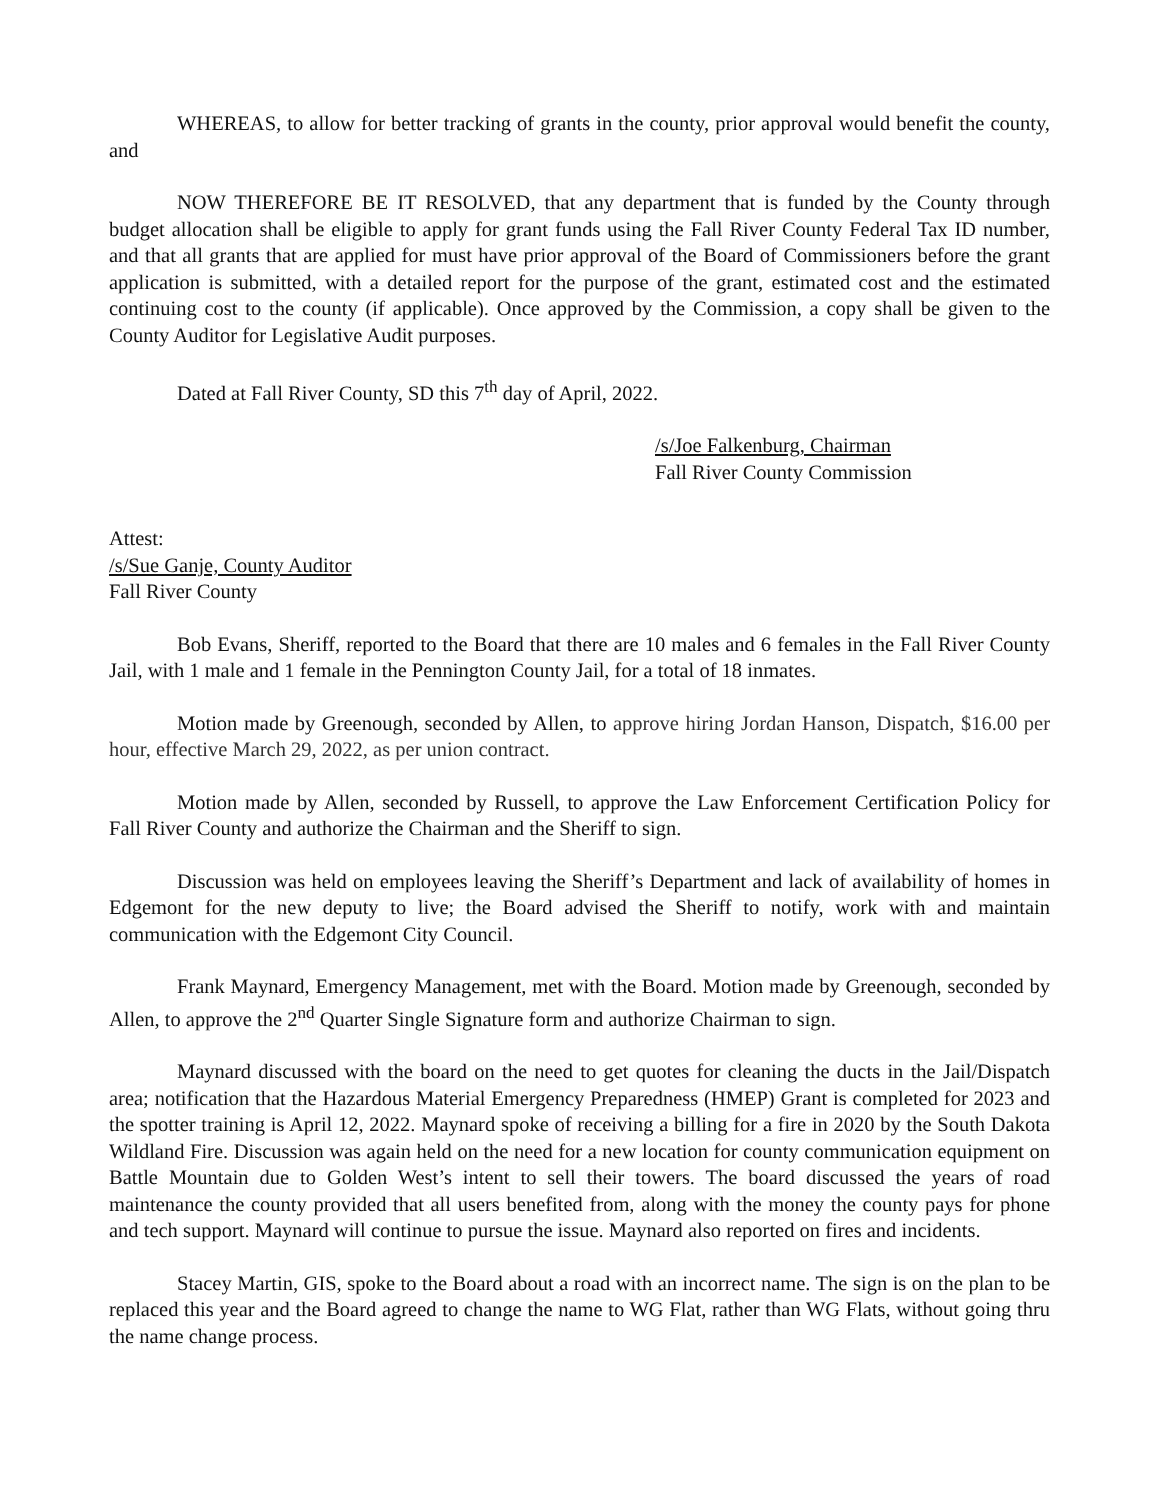WHEREAS, to allow for better tracking of grants in the county, prior approval would benefit the county, and
NOW THEREFORE BE IT RESOLVED, that any department that is funded by the County through budget allocation shall be eligible to apply for grant funds using the Fall River County Federal Tax ID number, and that all grants that are applied for must have prior approval of the Board of Commissioners before the grant application is submitted, with a detailed report for the purpose of the grant, estimated cost and the estimated continuing cost to the county (if applicable). Once approved by the Commission, a copy shall be given to the County Auditor for Legislative Audit purposes.
Dated at Fall River County, SD this 7<sup>th</sup> day of April, 2022.
/s/Joe Falkenburg, Chairman
Fall River County Commission
Attest:
/s/Sue Ganje, County Auditor
Fall River County
Bob Evans, Sheriff, reported to the Board that there are 10 males and 6 females in the Fall River County Jail, with 1 male and 1 female in the Pennington County Jail, for a total of 18 inmates.
Motion made by Greenough, seconded by Allen, to approve hiring Jordan Hanson, Dispatch, $16.00 per hour, effective March 29, 2022, as per union contract.
Motion made by Allen, seconded by Russell, to approve the Law Enforcement Certification Policy for Fall River County and authorize the Chairman and the Sheriff to sign.
Discussion was held on employees leaving the Sheriff’s Department and lack of availability of homes in Edgemont for the new deputy to live; the Board advised the Sheriff to notify, work with and maintain communication with the Edgemont City Council.
Frank Maynard, Emergency Management, met with the Board. Motion made by Greenough, seconded by Allen, to approve the 2<sup>nd</sup> Quarter Single Signature form and authorize Chairman to sign.
Maynard discussed with the board on the need to get quotes for cleaning the ducts in the Jail/Dispatch area; notification that the Hazardous Material Emergency Preparedness (HMEP) Grant is completed for 2023 and the spotter training is April 12, 2022. Maynard spoke of receiving a billing for a fire in 2020 by the South Dakota Wildland Fire. Discussion was again held on the need for a new location for county communication equipment on Battle Mountain due to Golden West’s intent to sell their towers. The board discussed the years of road maintenance the county provided that all users benefited from, along with the money the county pays for phone and tech support. Maynard will continue to pursue the issue. Maynard also reported on fires and incidents.
Stacey Martin, GIS, spoke to the Board about a road with an incorrect name. The sign is on the plan to be replaced this year and the Board agreed to change the name to WG Flat, rather than WG Flats, without going thru the name change process.